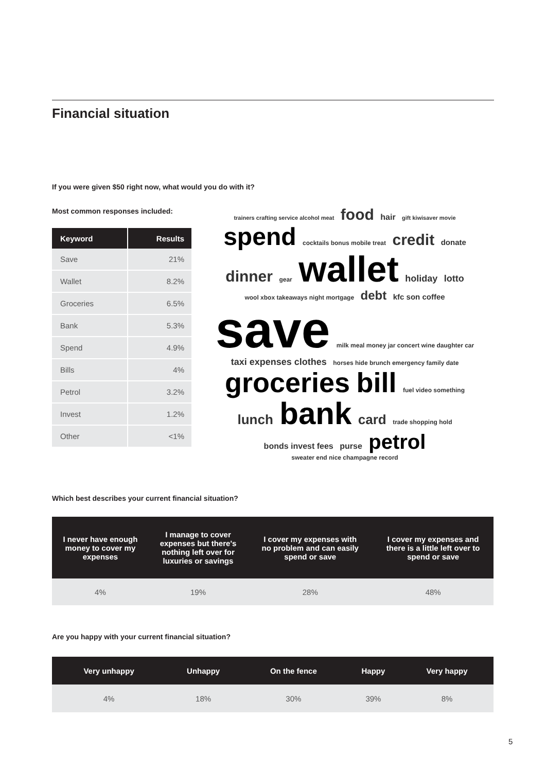Financial situation
If you were given $50 right now, what would you do with it?
Most common responses included:
| Keyword | Results |
| --- | --- |
| Save | 21% |
| Wallet | 8.2% |
| Groceries | 6.5% |
| Bank | 5.3% |
| Spend | 4.9% |
| Bills | 4% |
| Petrol | 3.2% |
| Invest | 1.2% |
| Other | <1% |
trainers crafting service alcohol meat food hair gift kiwisaver movie spend cocktails bonus mobile treat credit donate dinner gear wallet holiday lotto wool xbox takeaways night mortgage debt kfc son coffee save milk meal money jar concert wine daughter car taxi expenses clothes horses hide brunch emergency family date groceries bill fuel video something lunch bank card trade shopping hold bonds invest fees purse petrol sweater end nice champagne record
Which best describes your current financial situation?
| I never have enough money to cover my expenses | I manage to cover expenses but there's nothing left over for luxuries or savings | I cover my expenses with no problem and can easily spend or save | I cover my expenses and there is a little left over to spend or save |
| --- | --- | --- | --- |
| 4% | 19% | 28% | 48% |
Are you happy with your current financial situation?
| Very unhappy | Unhappy | On the fence | Happy | Very happy |
| --- | --- | --- | --- | --- |
| 4% | 18% | 30% | 39% | 8% |
5